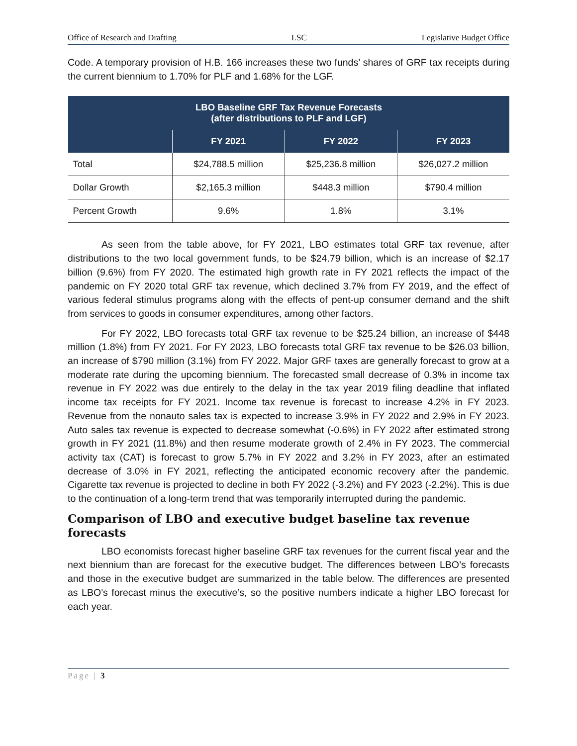Office of Research and Drafting LSC Legislative Budget Office
Code. A temporary provision of H.B. 166 increases these two funds’ shares of GRF tax receipts during the current biennium to 1.70% for PLF and 1.68% for the LGF.
| LBO Baseline GRF Tax Revenue Forecasts (after distributions to PLF and LGF) | | | |
| --- | --- | --- | --- |
| | FY 2021 | FY 2022 | FY 2023 |
| Total | $24,788.5 million | $25,236.8 million | $26,027.2 million |
| Dollar Growth | $2,165.3 million | $448.3 million | $790.4 million |
| Percent Growth | 9.6% | 1.8% | 3.1% |
As seen from the table above, for FY 2021, LBO estimates total GRF tax revenue, after distributions to the two local government funds, to be $24.79 billion, which is an increase of $2.17 billion (9.6%) from FY 2020. The estimated high growth rate in FY 2021 reflects the impact of the pandemic on FY 2020 total GRF tax revenue, which declined 3.7% from FY 2019, and the effect of various federal stimulus programs along with the effects of pent-up consumer demand and the shift from services to goods in consumer expenditures, among other factors.
For FY 2022, LBO forecasts total GRF tax revenue to be $25.24 billion, an increase of $448 million (1.8%) from FY 2021. For FY 2023, LBO forecasts total GRF tax revenue to be $26.03 billion, an increase of $790 million (3.1%) from FY 2022. Major GRF taxes are generally forecast to grow at a moderate rate during the upcoming biennium. The forecasted small decrease of 0.3% in income tax revenue in FY 2022 was due entirely to the delay in the tax year 2019 filing deadline that inflated income tax receipts for FY 2021. Income tax revenue is forecast to increase 4.2% in FY 2023. Revenue from the nonauto sales tax is expected to increase 3.9% in FY 2022 and 2.9% in FY 2023. Auto sales tax revenue is expected to decrease somewhat (-0.6%) in FY 2022 after estimated strong growth in FY 2021 (11.8%) and then resume moderate growth of 2.4% in FY 2023. The commercial activity tax (CAT) is forecast to grow 5.7% in FY 2022 and 3.2% in FY 2023, after an estimated decrease of 3.0% in FY 2021, reflecting the anticipated economic recovery after the pandemic. Cigarette tax revenue is projected to decline in both FY 2022 (-3.2%) and FY 2023 (-2.2%). This is due to the continuation of a long-term trend that was temporarily interrupted during the pandemic.
Comparison of LBO and executive budget baseline tax revenue forecasts
LBO economists forecast higher baseline GRF tax revenues for the current fiscal year and the next biennium than are forecast for the executive budget. The differences between LBO’s forecasts and those in the executive budget are summarized in the table below. The differences are presented as LBO’s forecast minus the executive’s, so the positive numbers indicate a higher LBO forecast for each year.
Page | 3